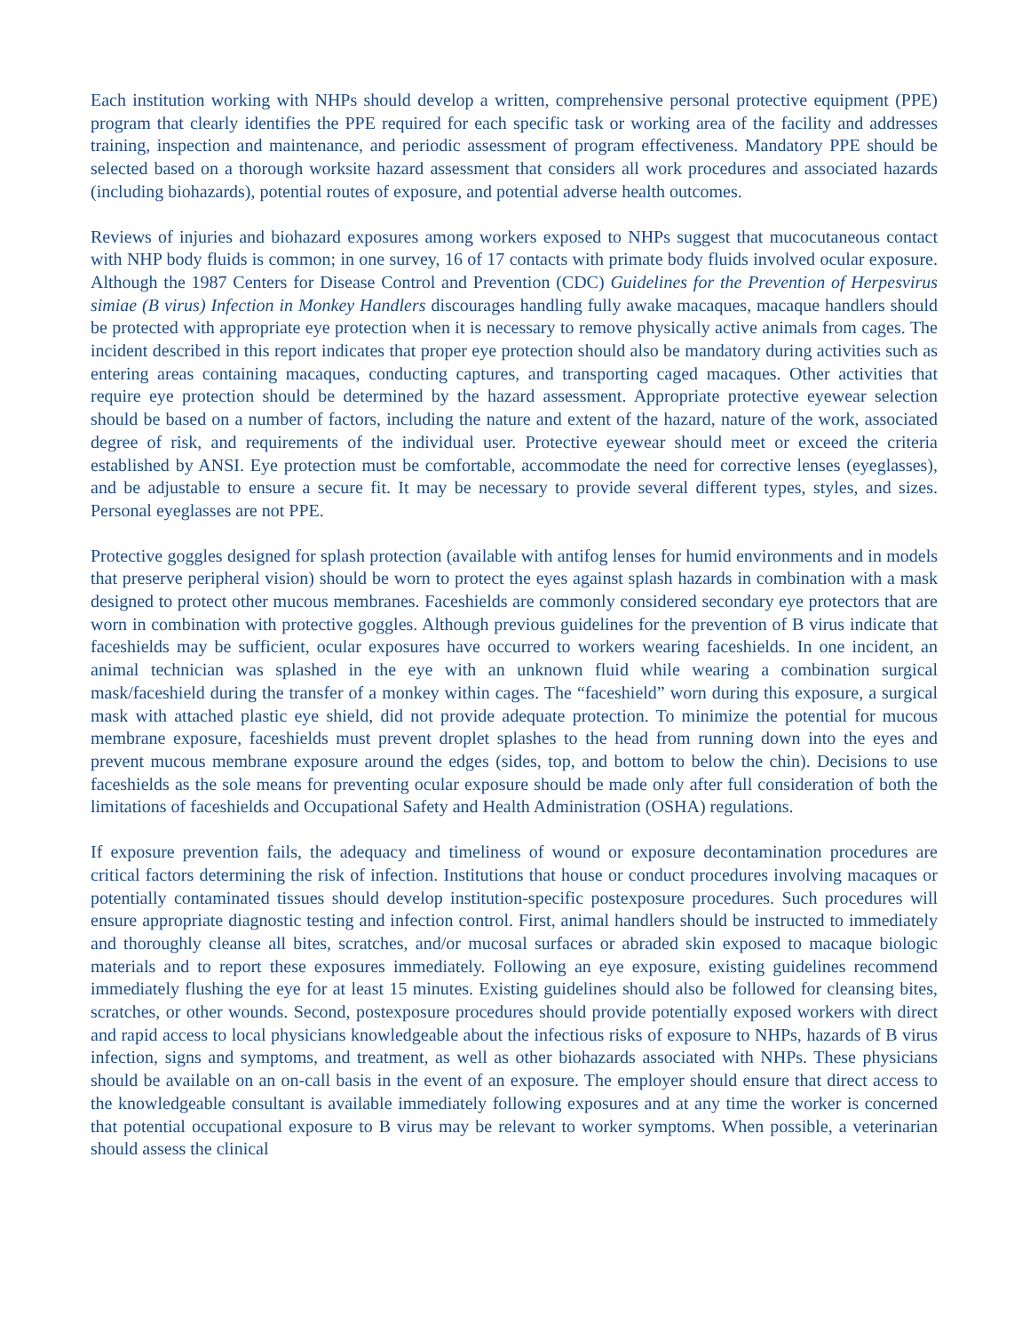Each institution working with NHPs should develop a written, comprehensive personal protective equipment (PPE) program that clearly identifies the PPE required for each specific task or working area of the facility and addresses training, inspection and maintenance, and periodic assessment of program effectiveness. Mandatory PPE should be selected based on a thorough worksite hazard assessment that considers all work procedures and associated hazards (including biohazards), potential routes of exposure, and potential adverse health outcomes.
Reviews of injuries and biohazard exposures among workers exposed to NHPs suggest that mucocutaneous contact with NHP body fluids is common; in one survey, 16 of 17 contacts with primate body fluids involved ocular exposure. Although the 1987 Centers for Disease Control and Prevention (CDC) Guidelines for the Prevention of Herpesvirus simiae (B virus) Infection in Monkey Handlers discourages handling fully awake macaques, macaque handlers should be protected with appropriate eye protection when it is necessary to remove physically active animals from cages. The incident described in this report indicates that proper eye protection should also be mandatory during activities such as entering areas containing macaques, conducting captures, and transporting caged macaques. Other activities that require eye protection should be determined by the hazard assessment. Appropriate protective eyewear selection should be based on a number of factors, including the nature and extent of the hazard, nature of the work, associated degree of risk, and requirements of the individual user. Protective eyewear should meet or exceed the criteria established by ANSI. Eye protection must be comfortable, accommodate the need for corrective lenses (eyeglasses), and be adjustable to ensure a secure fit. It may be necessary to provide several different types, styles, and sizes. Personal eyeglasses are not PPE.
Protective goggles designed for splash protection (available with antifog lenses for humid environments and in models that preserve peripheral vision) should be worn to protect the eyes against splash hazards in combination with a mask designed to protect other mucous membranes. Faceshields are commonly considered secondary eye protectors that are worn in combination with protective goggles. Although previous guidelines for the prevention of B virus indicate that faceshields may be sufficient, ocular exposures have occurred to workers wearing faceshields. In one incident, an animal technician was splashed in the eye with an unknown fluid while wearing a combination surgical mask/faceshield during the transfer of a monkey within cages. The “faceshield” worn during this exposure, a surgical mask with attached plastic eye shield, did not provide adequate protection. To minimize the potential for mucous membrane exposure, faceshields must prevent droplet splashes to the head from running down into the eyes and prevent mucous membrane exposure around the edges (sides, top, and bottom to below the chin). Decisions to use faceshields as the sole means for preventing ocular exposure should be made only after full consideration of both the limitations of faceshields and Occupational Safety and Health Administration (OSHA) regulations.
If exposure prevention fails, the adequacy and timeliness of wound or exposure decontamination procedures are critical factors determining the risk of infection. Institutions that house or conduct procedures involving macaques or potentially contaminated tissues should develop institution-specific postexposure procedures. Such procedures will ensure appropriate diagnostic testing and infection control. First, animal handlers should be instructed to immediately and thoroughly cleanse all bites, scratches, and/or mucosal surfaces or abraded skin exposed to macaque biologic materials and to report these exposures immediately. Following an eye exposure, existing guidelines recommend immediately flushing the eye for at least 15 minutes. Existing guidelines should also be followed for cleansing bites, scratches, or other wounds. Second, postexposure procedures should provide potentially exposed workers with direct and rapid access to local physicians knowledgeable about the infectious risks of exposure to NHPs, hazards of B virus infection, signs and symptoms, and treatment, as well as other biohazards associated with NHPs. These physicians should be available on an on-call basis in the event of an exposure. The employer should ensure that direct access to the knowledgeable consultant is available immediately following exposures and at any time the worker is concerned that potential occupational exposure to B virus may be relevant to worker symptoms. When possible, a veterinarian should assess the clinical